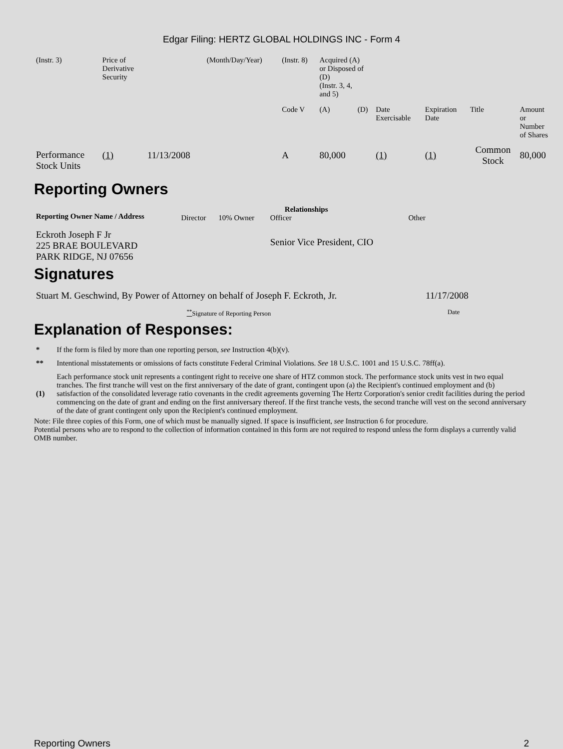Edgar Filing: HERTZ GLOBAL HOLDINGS INC - Form 4
| (Instr. 3) | Price of Derivative Security | | (Month/Day/Year) | (Instr. 8) | Acquired (A) or Disposed of (D) (Instr. 3, 4, and 5) | | | | | | |
| | | | | Code V | (A) | (D) | Date Exercisable | Expiration Date | Title | Amount or Number of Shares | |
| Performance Stock Units | (1) | 11/13/2008 | | A | 80,000 | | (1) | (1) | Common Stock | 80,000 | |
Reporting Owners
| Reporting Owner Name / Address | Relationships | | | |
| --- | --- | --- | --- | --- |
| | Director | 10% Owner | Officer | Other |
| Eckroth Joseph F Jr 225 BRAE BOULEVARD PARK RIDGE, NJ 07656 | | | Senior Vice President, CIO | |
Signatures
| Stuart M. Geschwind, By Power of Attorney on behalf of Joseph F. Eckroth, Jr. | 11/17/2008 |
| <sup>**</sup> Signature of Reporting Person | Date |
Explanation of Responses:
| * | If the form is filed by more than one reporting person, see Instruction 4(b)(v). |
| ** | Intentional misstatements or omissions of facts constitute Federal Criminal Violations. See 18 U.S.C. 1001 and 15 U.S.C. 78ff(a). |
| (1) | Each performance stock unit represents a contingent right to receive one share of HTZ common stock. The performance stock units vest in two equal tranches. The first tranche will vest on the first anniversary of the date of grant, contingent upon (a) the Recipient's continued employment and (b) satisfaction of the consolidated leverage ratio covenants in the credit agreements governing The Hertz Corporation's senior credit facilities during the period commencing on the date of grant and ending on the first anniversary thereof. If the first tranche vests, the second tranche will vest on the second anniversary of the date of grant contingent only upon the Recipient's continued employment. |
Note: File three copies of this Form, one of which must be manually signed. If space is insufficient, see Instruction 6 for procedure.
Potential persons who are to respond to the collection of information contained in this form are not required to respond unless the form displays a currently valid OMB number.
Reporting Owners 2